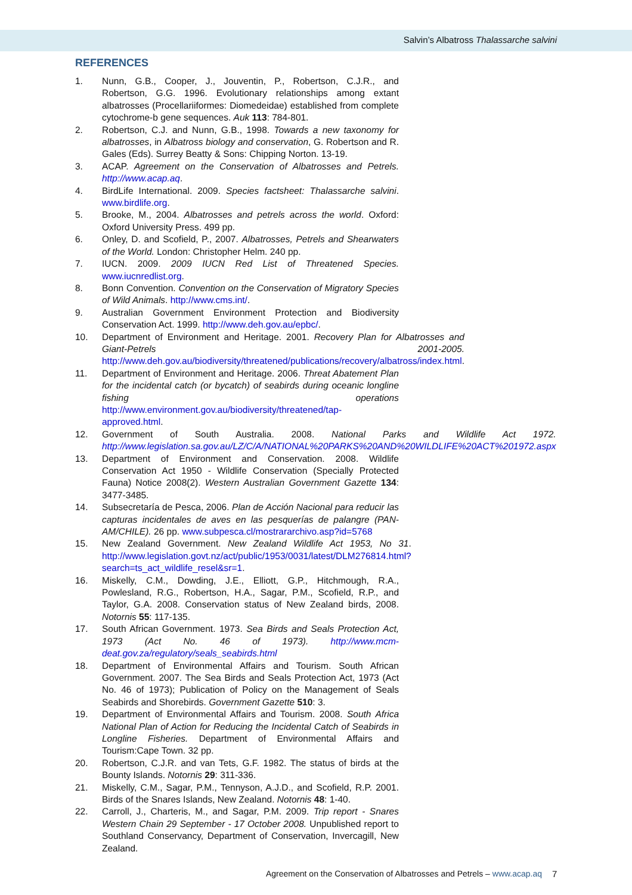Salvin’s Albatross Thalassarche salvini
REFERENCES
1. Nunn, G.B., Cooper, J., Jouventin, P., Robertson, C.J.R., and Robertson, G.G. 1996. Evolutionary relationships among extant albatrosses (Procellariiformes: Diomedeidae) established from complete cytochrome-b gene sequences. Auk 113: 784-801.
2. Robertson, C.J. and Nunn, G.B., 1998. Towards a new taxonomy for albatrosses, in Albatross biology and conservation, G. Robertson and R. Gales (Eds). Surrey Beatty & Sons: Chipping Norton. 13-19.
3. ACAP. Agreement on the Conservation of Albatrosses and Petrels. http://www.acap.aq.
4. BirdLife International. 2009. Species factsheet: Thalassarche salvini. www.birdlife.org.
5. Brooke, M., 2004. Albatrosses and petrels across the world. Oxford: Oxford University Press. 499 pp.
6. Onley, D. and Scofield, P., 2007. Albatrosses, Petrels and Shearwaters of the World. London: Christopher Helm. 240 pp.
7. IUCN. 2009. 2009 IUCN Red List of Threatened Species. www.iucnredlist.org.
8. Bonn Convention. Convention on the Conservation of Migratory Species of Wild Animals. http://www.cms.int/.
9. Australian Government Environment Protection and Biodiversity Conservation Act. 1999. http://www.deh.gov.au/epbc/.
10. Department of Environment and Heritage. 2001. Recovery Plan for Albatrosses and Giant-Petrels 2001-2005. http://www.deh.gov.au/biodiversity/threatened/publications/recovery/albatross/index.html.
11. Department of Environment and Heritage. 2006. Threat Abatement Plan for the incidental catch (or bycatch) of seabirds during oceanic longline fishing operations http://www.environment.gov.au/biodiversity/threatened/tap-approved.html.
12. Government of South Australia. 2008. National Parks and Wildlife Act 1972. http://www.legislation.sa.gov.au/LZ/C/A/NATIONAL%20PARKS%20AND%20WILDLIFE%20ACT%201972.aspx
13. Department of Environment and Conservation. 2008. Wildlife Conservation Act 1950 - Wildlife Conservation (Specially Protected Fauna) Notice 2008(2). Western Australian Government Gazette 134: 3477-3485.
14. Subsecretaría de Pesca, 2006. Plan de Acción Nacional para reducir las capturas incidentales de aves en las pesquerías de palangre (PAN-AM/CHILE). 26 pp. www.subpesca.cl/mostrararchivo.asp?id=5768
15. New Zealand Government. New Zealand Wildlife Act 1953, No 31. http://www.legislation.govt.nz/act/public/1953/0031/latest/DLM276814.html?search=ts_act_wildlife_resel&sr=1.
16. Miskelly, C.M., Dowding, J.E., Elliott, G.P., Hitchmough, R.A., Powlesland, R.G., Robertson, H.A., Sagar, P.M., Scofield, R.P., and Taylor, G.A. 2008. Conservation status of New Zealand birds, 2008. Notornis 55: 117-135.
17. South African Government. 1973. Sea Birds and Seals Protection Act, 1973 (Act No. 46 of 1973). http://www.mcm-deat.gov.za/regulatory/seals_seabirds.html
18. Department of Environmental Affairs and Tourism. South African Government. 2007. The Sea Birds and Seals Protection Act, 1973 (Act No. 46 of 1973); Publication of Policy on the Management of Seals Seabirds and Shorebirds. Government Gazette 510: 3.
19. Department of Environmental Affairs and Tourism. 2008. South Africa National Plan of Action for Reducing the Incidental Catch of Seabirds in Longline Fisheries. Department of Environmental Affairs and Tourism:Cape Town. 32 pp.
20. Robertson, C.J.R. and van Tets, G.F. 1982. The status of birds at the Bounty Islands. Notornis 29: 311-336.
21. Miskelly, C.M., Sagar, P.M., Tennyson, A.J.D., and Scofield, R.P. 2001. Birds of the Snares Islands, New Zealand. Notornis 48: 1-40.
22. Carroll, J., Charteris, M., and Sagar, P.M. 2009. Trip report - Snares Western Chain 29 September - 17 October 2008. Unpublished report to Southland Conservancy, Department of Conservation, Invercagill, New Zealand.
Agreement on the Conservation of Albatrosses and Petrels – www.acap.aq
7